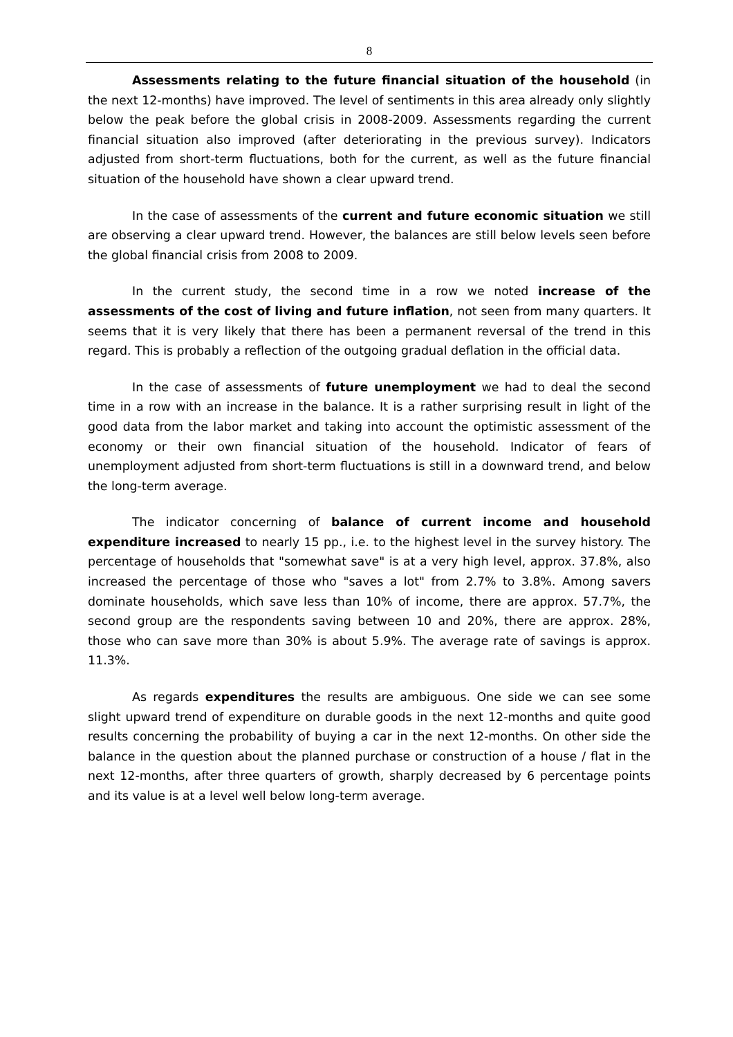8
Assessments relating to the future financial situation of the household (in the next 12-months) have improved. The level of sentiments in this area already only slightly below the peak before the global crisis in 2008-2009. Assessments regarding the current financial situation also improved (after deteriorating in the previous survey). Indicators adjusted from short-term fluctuations, both for the current, as well as the future financial situation of the household have shown a clear upward trend.
In the case of assessments of the current and future economic situation we still are observing a clear upward trend. However, the balances are still below levels seen before the global financial crisis from 2008 to 2009.
In the current study, the second time in a row we noted increase of the assessments of the cost of living and future inflation, not seen from many quarters. It seems that it is very likely that there has been a permanent reversal of the trend in this regard. This is probably a reflection of the outgoing gradual deflation in the official data.
In the case of assessments of future unemployment we had to deal the second time in a row with an increase in the balance. It is a rather surprising result in light of the good data from the labor market and taking into account the optimistic assessment of the economy or their own financial situation of the household. Indicator of fears of unemployment adjusted from short-term fluctuations is still in a downward trend, and below the long-term average.
The indicator concerning of balance of current income and household expenditure increased to nearly 15 pp., i.e. to the highest level in the survey history. The percentage of households that "somewhat save" is at a very high level, approx. 37.8%, also increased the percentage of those who "saves a lot" from 2.7% to 3.8%. Among savers dominate households, which save less than 10% of income, there are approx. 57.7%, the second group are the respondents saving between 10 and 20%, there are approx. 28%, those who can save more than 30% is about 5.9%. The average rate of savings is approx. 11.3%.
As regards expenditures the results are ambiguous. One side we can see some slight upward trend of expenditure on durable goods in the next 12-months and quite good results concerning the probability of buying a car in the next 12-months. On other side the balance in the question about the planned purchase or construction of a house / flat in the next 12-months, after three quarters of growth, sharply decreased by 6 percentage points and its value is at a level well below long-term average.